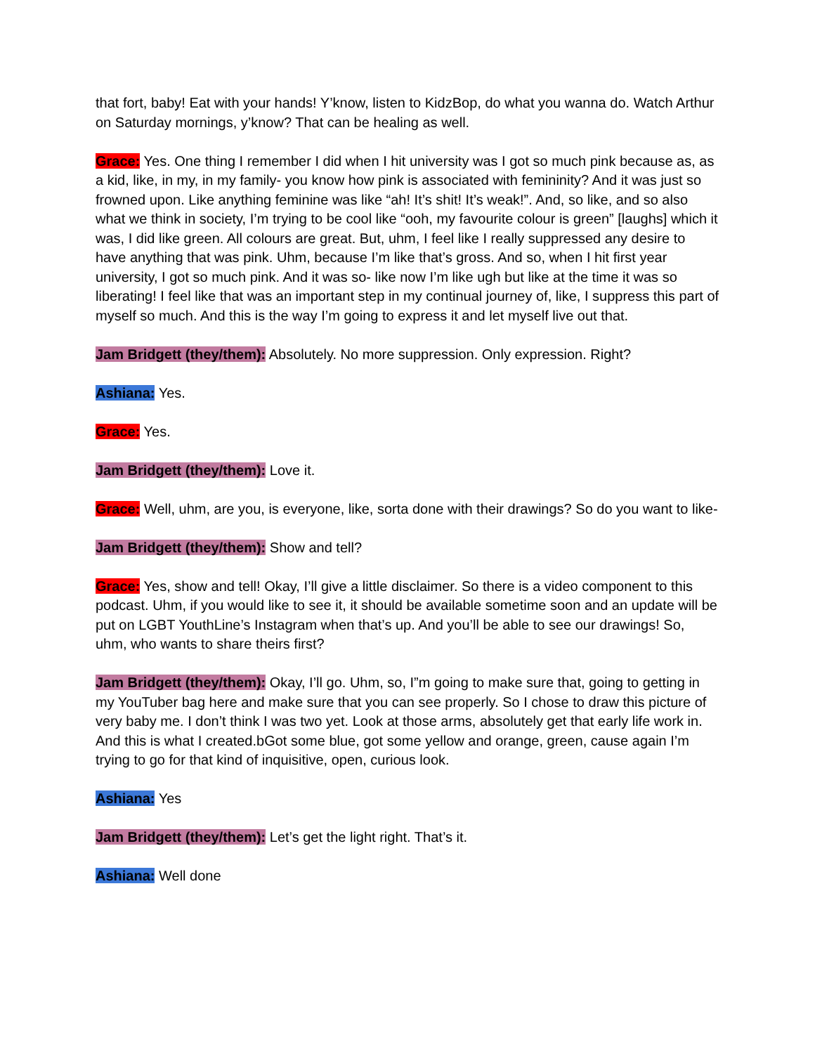that fort, baby! Eat with your hands! Y’know, listen to KidzBop, do what you wanna do. Watch Arthur on Saturday mornings, y’know? That can be healing as well.
Grace: Yes. One thing I remember I did when I hit university was I got so much pink because as, as a kid, like, in my, in my family- you know how pink is associated with femininity? And it was just so frowned upon. Like anything feminine was like “ah! It’s shit! It’s weak!”. And, so like, and so also what we think in society, I’m trying to be cool like “ooh, my favourite colour is green” [laughs] which it was, I did like green. All colours are great. But, uhm, I feel like I really suppressed any desire to have anything that was pink. Uhm, because I’m like that’s gross. And so, when I hit first year university, I got so much pink. And it was so- like now I’m like ugh but like at the time it was so liberating! I feel like that was an important step in my continual journey of, like, I suppress this part of myself so much. And this is the way I’m going to express it and let myself live out that.
Jam Bridgett (they/them): Absolutely. No more suppression. Only expression. Right?
Ashiana: Yes.
Grace: Yes.
Jam Bridgett (they/them): Love it.
Grace: Well, uhm, are you, is everyone, like, sorta done with their drawings? So do you want to like-
Jam Bridgett (they/them): Show and tell?
Grace: Yes, show and tell! Okay, I’ll give a little disclaimer. So there is a video component to this podcast. Uhm, if you would like to see it, it should be available sometime soon and an update will be put on LGBT YouthLine’s Instagram when that’s up. And you’ll be able to see our drawings! So, uhm, who wants to share theirs first?
Jam Bridgett (they/them): Okay, I’ll go. Uhm, so, I”m going to make sure that, going to getting in my YouTuber bag here and make sure that you can see properly. So I chose to draw this picture of very baby me. I don’t think I was two yet. Look at those arms, absolutely get that early life work in. And this is what I created.bGot some blue, got some yellow and orange, green, cause again I’m trying to go for that kind of inquisitive, open, curious look.
Ashiana: Yes
Jam Bridgett (they/them): Let’s get the light right. That’s it.
Ashiana: Well done